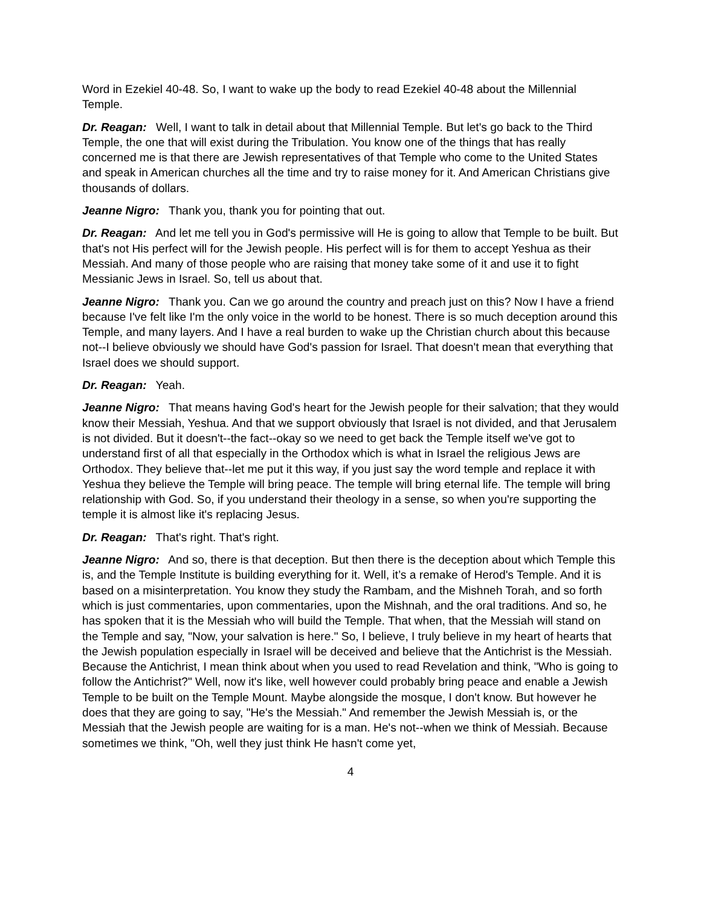Word in Ezekiel 40-48. So, I want to wake up the body to read Ezekiel 40-48 about the Millennial Temple.
Dr. Reagan: Well, I want to talk in detail about that Millennial Temple. But let's go back to the Third Temple, the one that will exist during the Tribulation. You know one of the things that has really concerned me is that there are Jewish representatives of that Temple who come to the United States and speak in American churches all the time and try to raise money for it. And American Christians give thousands of dollars.
Jeanne Nigro: Thank you, thank you for pointing that out.
Dr. Reagan: And let me tell you in God's permissive will He is going to allow that Temple to be built. But that's not His perfect will for the Jewish people. His perfect will is for them to accept Yeshua as their Messiah. And many of those people who are raising that money take some of it and use it to fight Messianic Jews in Israel. So, tell us about that.
Jeanne Nigro: Thank you. Can we go around the country and preach just on this? Now I have a friend because I've felt like I'm the only voice in the world to be honest. There is so much deception around this Temple, and many layers. And I have a real burden to wake up the Christian church about this because not--I believe obviously we should have God's passion for Israel. That doesn't mean that everything that Israel does we should support.
Dr. Reagan: Yeah.
Jeanne Nigro: That means having God's heart for the Jewish people for their salvation; that they would know their Messiah, Yeshua. And that we support obviously that Israel is not divided, and that Jerusalem is not divided. But it doesn't--the fact--okay so we need to get back the Temple itself we've got to understand first of all that especially in the Orthodox which is what in Israel the religious Jews are Orthodox. They believe that--let me put it this way, if you just say the word temple and replace it with Yeshua they believe the Temple will bring peace. The temple will bring eternal life. The temple will bring relationship with God. So, if you understand their theology in a sense, so when you're supporting the temple it is almost like it's replacing Jesus.
Dr. Reagan: That's right. That's right.
Jeanne Nigro: And so, there is that deception. But then there is the deception about which Temple this is, and the Temple Institute is building everything for it. Well, it’s a remake of Herod's Temple. And it is based on a misinterpretation. You know they study the Rambam, and the Mishneh Torah, and so forth which is just commentaries, upon commentaries, upon the Mishnah, and the oral traditions. And so, he has spoken that it is the Messiah who will build the Temple. That when, that the Messiah will stand on the Temple and say, "Now, your salvation is here." So, I believe, I truly believe in my heart of hearts that the Jewish population especially in Israel will be deceived and believe that the Antichrist is the Messiah. Because the Antichrist, I mean think about when you used to read Revelation and think, "Who is going to follow the Antichrist?" Well, now it's like, well however could probably bring peace and enable a Jewish Temple to be built on the Temple Mount. Maybe alongside the mosque, I don't know. But however he does that they are going to say, "He's the Messiah." And remember the Jewish Messiah is, or the Messiah that the Jewish people are waiting for is a man. He's not--when we think of Messiah. Because sometimes we think, "Oh, well they just think He hasn't come yet,
4